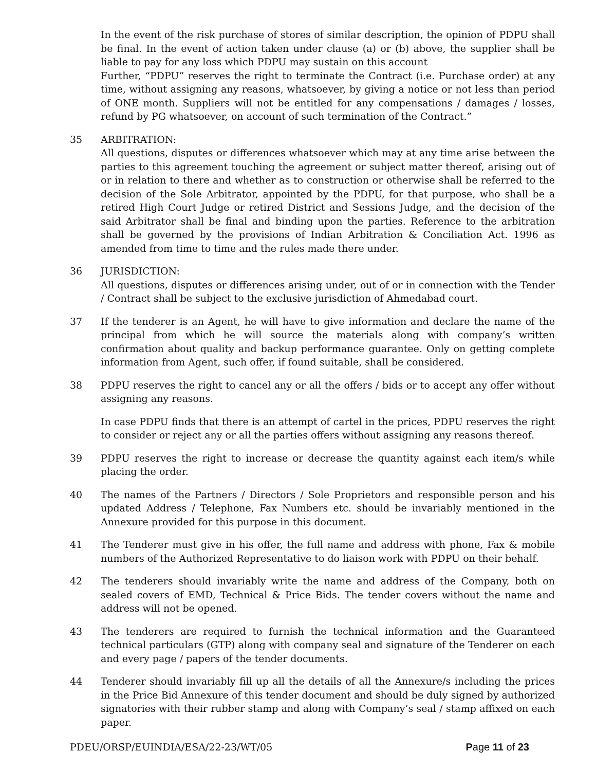In the event of the risk purchase of stores of similar description, the opinion of PDPU shall be final. In the event of action taken under clause (a) or (b) above, the supplier shall be liable to pay for any loss which PDPU may sustain on this account
Further, “PDPU” reserves the right to terminate the Contract (i.e. Purchase order) at any time, without assigning any reasons, whatsoever, by giving a notice or not less than period of ONE month. Suppliers will not be entitled for any compensations / damages / losses, refund by PG whatsoever, on account of such termination of the Contract.”
35 ARBITRATION:
All questions, disputes or differences whatsoever which may at any time arise between the parties to this agreement touching the agreement or subject matter thereof, arising out of or in relation to there and whether as to construction or otherwise shall be referred to the decision of the Sole Arbitrator, appointed by the PDPU, for that purpose, who shall be a retired High Court Judge or retired District and Sessions Judge, and the decision of the said Arbitrator shall be final and binding upon the parties. Reference to the arbitration shall be governed by the provisions of Indian Arbitration & Conciliation Act. 1996 as amended from time to time and the rules made there under.
36 JURISDICTION:
All questions, disputes or differences arising under, out of or in connection with the Tender / Contract shall be subject to the exclusive jurisdiction of Ahmedabad court.
37 If the tenderer is an Agent, he will have to give information and declare the name of the principal from which he will source the materials along with company’s written confirmation about quality and backup performance guarantee. Only on getting complete information from Agent, such offer, if found suitable, shall be considered.
38 PDPU reserves the right to cancel any or all the offers / bids or to accept any offer without assigning any reasons.
In case PDPU finds that there is an attempt of cartel in the prices, PDPU reserves the right to consider or reject any or all the parties offers without assigning any reasons thereof.
39 PDPU reserves the right to increase or decrease the quantity against each item/s while placing the order.
40 The names of the Partners / Directors / Sole Proprietors and responsible person and his updated Address / Telephone, Fax Numbers etc. should be invariably mentioned in the Annexure provided for this purpose in this document.
41 The Tenderer must give in his offer, the full name and address with phone, Fax & mobile numbers of the Authorized Representative to do liaison work with PDPU on their behalf.
42 The tenderers should invariably write the name and address of the Company, both on sealed covers of EMD, Technical & Price Bids. The tender covers without the name and address will not be opened.
43 The tenderers are required to furnish the technical information and the Guaranteed technical particulars (GTP) along with company seal and signature of the Tenderer on each and every page / papers of the tender documents.
44 Tenderer should invariably fill up all the details of all the Annexure/s including the prices in the Price Bid Annexure of this tender document and should be duly signed by authorized signatories with their rubber stamp and along with Company’s seal / stamp affixed on each paper.
PDEU/ORSP/EUINDIA/ESA/22-23/WT/05 Page 11 of 23